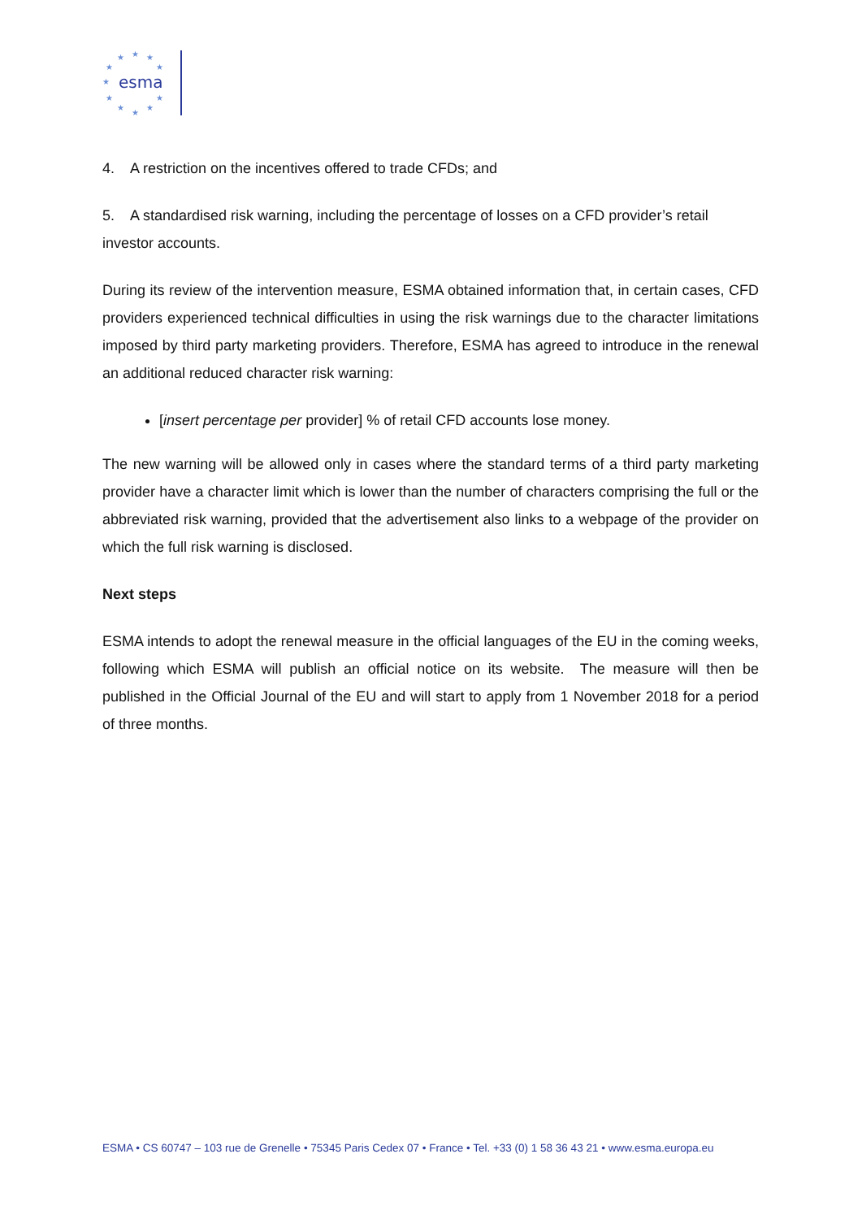★
★
★
★
★
★
★
★
★
★
★
esma
4. A restriction on the incentives offered to trade CFDs; and
5. A standardised risk warning, including the percentage of losses on a CFD provider’s retail investor accounts.
During its review of the intervention measure, ESMA obtained information that, in certain cases, CFD providers experienced technical difficulties in using the risk warnings due to the character limitations imposed by third party marketing providers. Therefore, ESMA has agreed to introduce in the renewal an additional reduced character risk warning:
[insert percentage per provider] % of retail CFD accounts lose money.
The new warning will be allowed only in cases where the standard terms of a third party marketing provider have a character limit which is lower than the number of characters comprising the full or the abbreviated risk warning, provided that the advertisement also links to a webpage of the provider on which the full risk warning is disclosed.
Next steps
ESMA intends to adopt the renewal measure in the official languages of the EU in the coming weeks, following which ESMA will publish an official notice on its website. The measure will then be published in the Official Journal of the EU and will start to apply from 1 November 2018 for a period of three months.
ESMA • CS 60747 – 103 rue de Grenelle • 75345 Paris Cedex 07 • France • Tel. +33 (0) 1 58 36 43 21 • www.esma.europa.eu